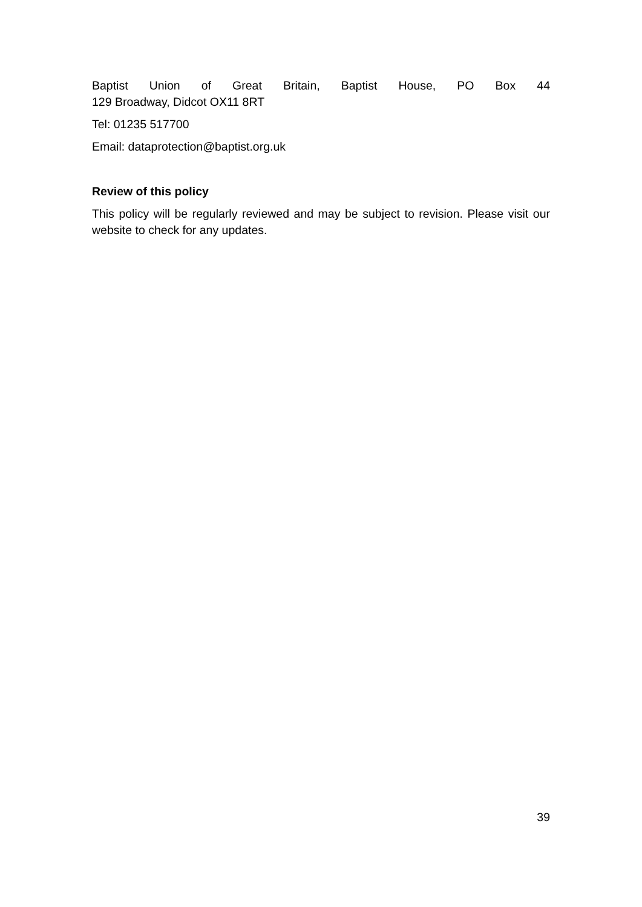Baptist Union of Great Britain, Baptist House, PO Box 44
129 Broadway, Didcot OX11 8RT
Tel: 01235 517700
Email: dataprotection@baptist.org.uk
Review of this policy
This policy will be regularly reviewed and may be subject to revision. Please visit our website to check for any updates.
39